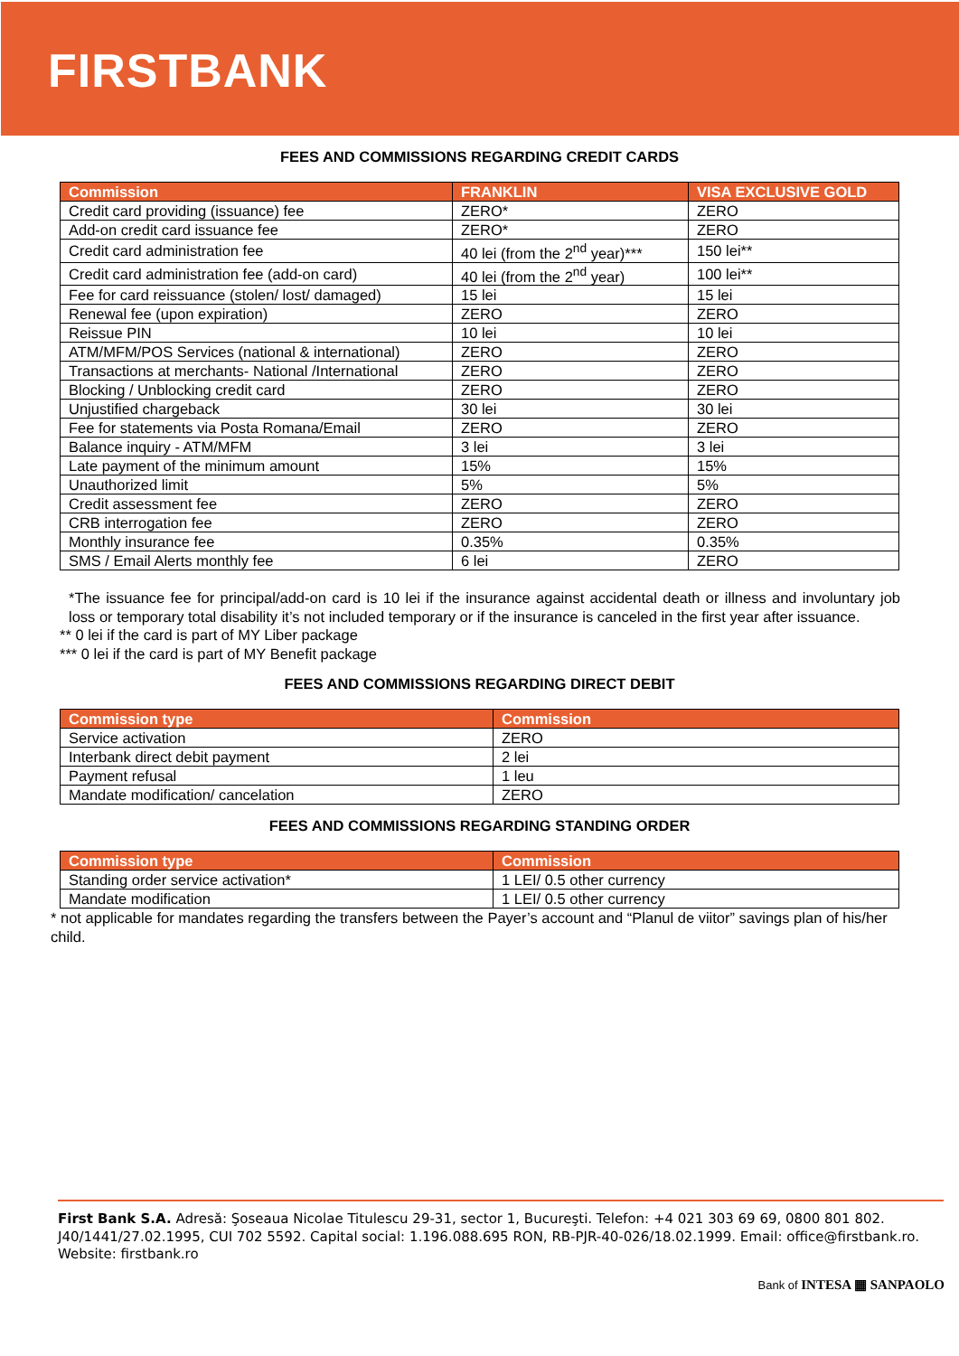FIRSTBANK
FEES AND COMMISSIONS REGARDING CREDIT CARDS
| Commission | FRANKLIN | VISA EXCLUSIVE GOLD |
| --- | --- | --- |
| Credit card providing (issuance) fee | ZERO* | ZERO |
| Add-on credit card issuance fee | ZERO* | ZERO |
| Credit card administration fee | 40 lei (from the 2<sup>nd</sup> year)*** | 150 lei** |
| Credit card administration fee (add-on card) | 40 lei (from the 2<sup>nd</sup> year) | 100 lei** |
| Fee for card reissuance (stolen/ lost/ damaged) | 15 lei | 15 lei |
| Renewal fee (upon expiration) | ZERO | ZERO |
| Reissue PIN | 10 lei | 10 lei |
| ATM/MFM/POS Services (national & international) | ZERO | ZERO |
| Transactions at merchants- National /International | ZERO | ZERO |
| Blocking / Unblocking credit card | ZERO | ZERO |
| Unjustified chargeback | 30 lei | 30 lei |
| Fee for statements via Posta Romana/Email | ZERO | ZERO |
| Balance inquiry - ATM/MFM | 3 lei | 3 lei |
| Late payment of the minimum amount | 15% | 15% |
| Unauthorized limit | 5% | 5% |
| Credit assessment fee | ZERO | ZERO |
| CRB interrogation fee | ZERO | ZERO |
| Monthly insurance fee | 0.35% | 0.35% |
| SMS / Email Alerts monthly fee | 6 lei | ZERO |
*The issuance fee for principal/add-on card is 10 lei if the insurance against accidental death or illness and involuntary job loss or temporary total disability it’s not included temporary or if the insurance is canceled in the first year after issuance.
** 0 lei if the card is part of MY Liber package
*** 0 lei if the card is part of MY Benefit package
FEES AND COMMISSIONS REGARDING DIRECT DEBIT
| Commission type | Commission |
| --- | --- |
| Service activation | ZERO |
| Interbank direct debit payment | 2 lei |
| Payment refusal | 1 leu |
| Mandate modification/ cancelation | ZERO |
FEES AND COMMISSIONS REGARDING STANDING ORDER
| Commission type | Commission |
| --- | --- |
| Standing order service activation* | 1 LEI/ 0.5 other currency |
| Mandate modification | 1 LEI/ 0.5 other currency |
* not applicable for mandates regarding the transfers between the Payer’s account and “Planul de viitor” savings plan of his/her child.
First Bank S.A. Adresă: Şoseaua Nicolae Titulescu 29-31, sector 1, Bucureşti. Telefon: +4 021 303 69 69, 0800 801 802. J40/1441/27.02.1995, CUI 702 5592. Capital social: 1.196.088.695 RON, RB-PJR-40-026/18.02.1999. Email: office@firstbank.ro. Website: firstbank.ro
Bank of INTESA ▦ SANPAOLO